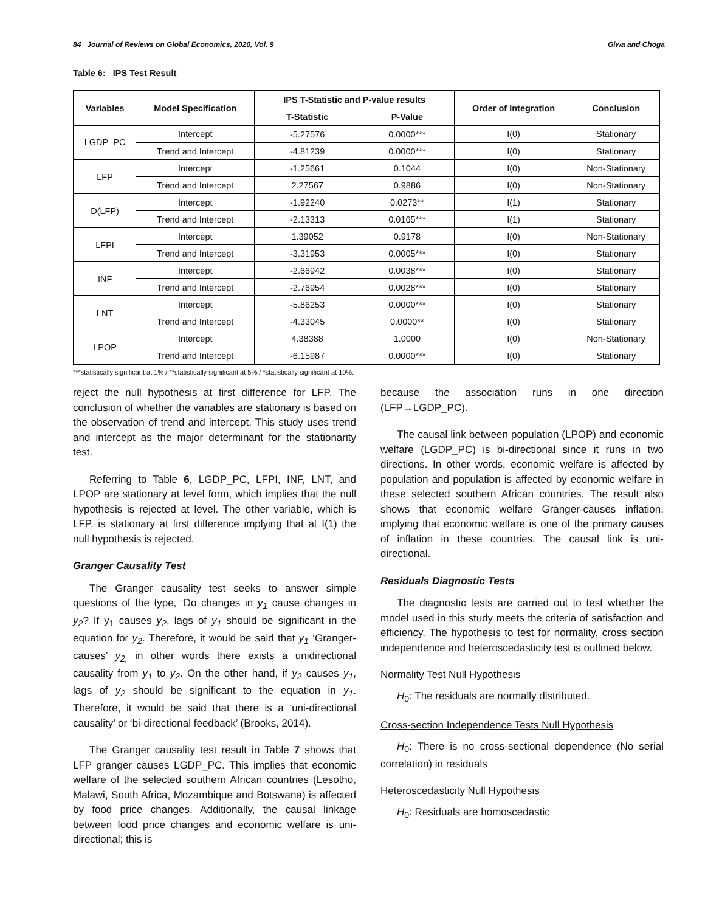84 Journal of Reviews on Global Economics, 2020, Vol. 9 Giwa and Choga
Table 6: IPS Test Result
| Variables | Model Specification | IPS T-Statistic and P-value results | | Order of Integration | Conclusion |
| --- | --- | --- | --- | --- | --- |
| | | T-Statistic | P-Value | | |
| LGDP_PC | Intercept | -5.27576 | 0.0000*** | I(0) | Stationary |
| | Trend and Intercept | -4.81239 | 0.0000*** | I(0) | Stationary |
| LFP | Intercept | -1.25661 | 0.1044 | I(0) | Non-Stationary |
| | Trend and Intercept | 2.27567 | 0.9886 | I(0) | Non-Stationary |
| D(LFP) | Intercept | -1.92240 | 0.0273** | I(1) | Stationary |
| | Trend and Intercept | -2.13313 | 0.0165*** | I(1) | Stationary |
| LFPI | Intercept | 1.39052 | 0.9178 | I(0) | Non-Stationary |
| | Trend and Intercept | -3.31953 | 0.0005*** | I(0) | Stationary |
| INF | Intercept | -2.66942 | 0.0038*** | I(0) | Stationary |
| | Trend and Intercept | -2.76954 | 0.0028*** | I(0) | Stationary |
| LNT | Intercept | -5.86253 | 0.0000*** | I(0) | Stationary |
| | Trend and Intercept | -4.33045 | 0.0000** | I(0) | Stationary |
| LPOP | Intercept | 4.38388 | 1.0000 | I(0) | Non-Stationary |
| | Trend and Intercept | -6.15987 | 0.0000*** | I(0) | Stationary |
***statistically significant at 1% / **statistically significant at 5% / *statistically significant at 10%.
reject the null hypothesis at first difference for LFP. The conclusion of whether the variables are stationary is based on the observation of trend and intercept. This study uses trend and intercept as the major determinant for the stationarity test.
Referring to Table 6, LGDP_PC, LFPI, INF, LNT, and LPOP are stationary at level form, which implies that the null hypothesis is rejected at level. The other variable, which is LFP, is stationary at first difference implying that at I(1) the null hypothesis is rejected.
Granger Causality Test
The Granger causality test seeks to answer simple questions of the type, ‘Do changes in y<sub>1</sub> cause changes in y<sub>2</sub>? If y<sub>1</sub> causes y<sub>2</sub>, lags of y<sub>1</sub> should be significant in the equation for y<sub>2</sub>. Therefore, it would be said that y<sub>1</sub> ‘Granger-causes’ y<sub>2,</sub> in other words there exists a unidirectional causality from y<sub>1</sub> to y<sub>2</sub>. On the other hand, if y<sub>2</sub> causes y<sub>1</sub>, lags of y<sub>2</sub> should be significant to the equation in y<sub>1</sub>. Therefore, it would be said that there is a ‘uni-directional causality’ or ‘bi-directional feedback’ (Brooks, 2014).
The Granger causality test result in Table 7 shows that LFP granger causes LGDP_PC. This implies that economic welfare of the selected southern African countries (Lesotho, Malawi, South Africa, Mozambique and Botswana) is affected by food price changes. Additionally, the causal linkage between food price changes and economic welfare is uni-directional; this is
because the association runs in one direction (LFP→LGDP_PC).
The causal link between population (LPOP) and economic welfare (LGDP_PC) is bi-directional since it runs in two directions. In other words, economic welfare is affected by population and population is affected by economic welfare in these selected southern African countries. The result also shows that economic welfare Granger-causes inflation, implying that economic welfare is one of the primary causes of inflation in these countries. The causal link is uni-directional.
Residuals Diagnostic Tests
The diagnostic tests are carried out to test whether the model used in this study meets the criteria of satisfaction and efficiency. The hypothesis to test for normality, cross section independence and heteroscedasticity test is outlined below.
Normality Test Null Hypothesis
H<sub>0</sub>: The residuals are normally distributed.
Cross-section Independence Tests Null Hypothesis
H<sub>0</sub>: There is no cross-sectional dependence (No serial correlation) in residuals
Heteroscedasticity Null Hypothesis
H<sub>0</sub>: Residuals are homoscedastic